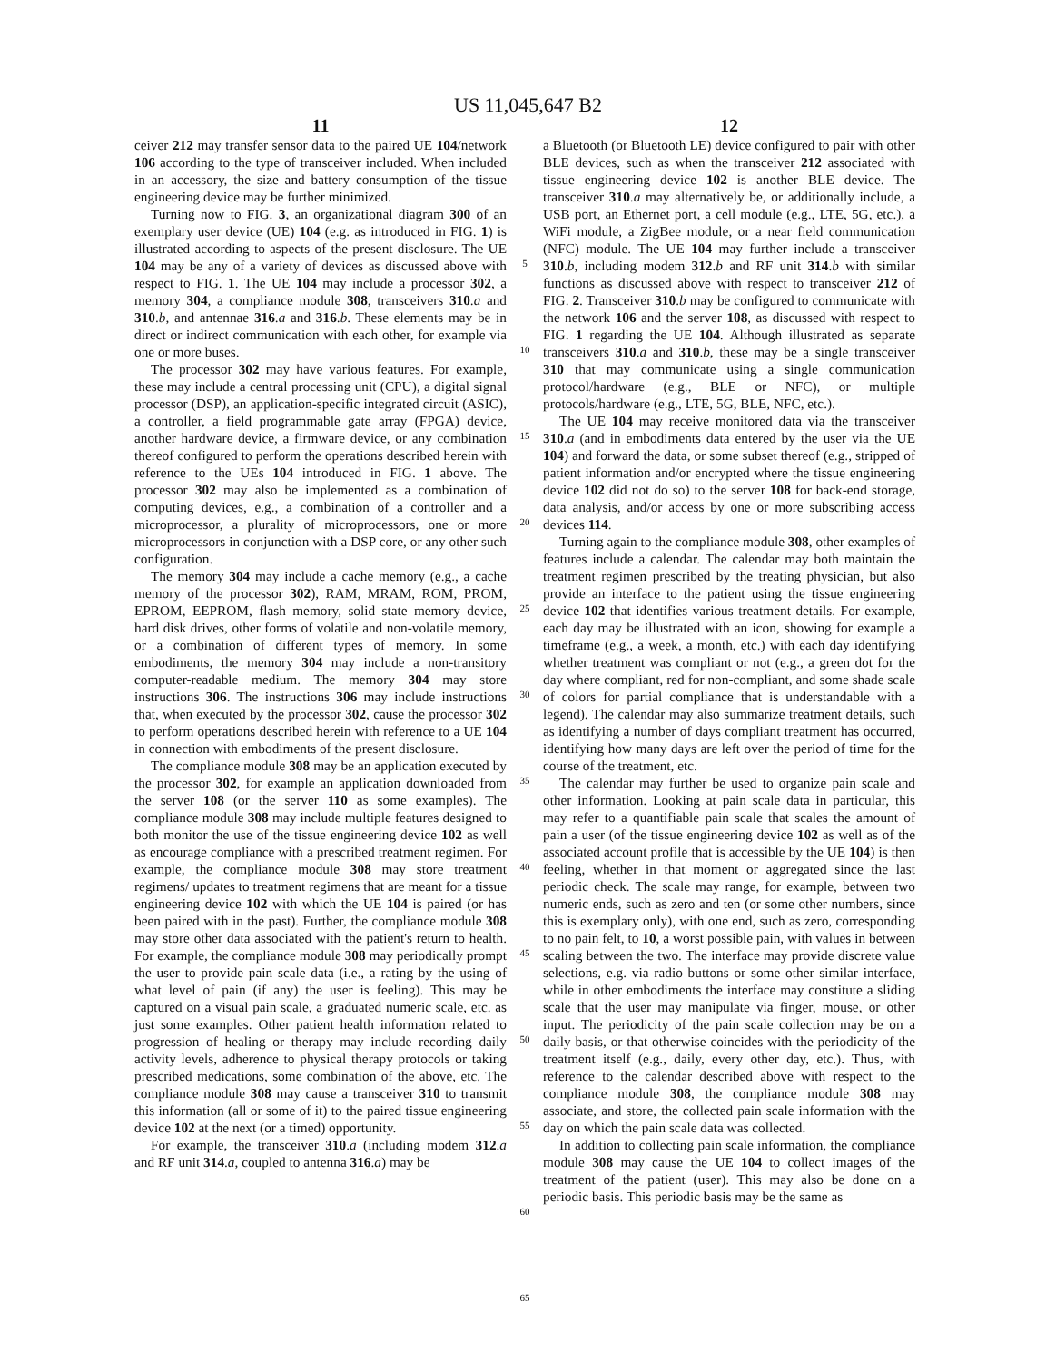US 11,045,647 B2
11
ceiver 212 may transfer sensor data to the paired UE 104/network 106 according to the type of transceiver included. When included in an accessory, the size and battery consumption of the tissue engineering device may be further minimized.
Turning now to FIG. 3, an organizational diagram 300 of an exemplary user device (UE) 104 (e.g. as introduced in FIG. 1) is illustrated according to aspects of the present disclosure. The UE 104 may be any of a variety of devices as discussed above with respect to FIG. 1. The UE 104 may include a processor 302, a memory 304, a compliance module 308, transceivers 310.a and 310.b, and antennae 316.a and 316.b. These elements may be in direct or indirect communication with each other, for example via one or more buses.
The processor 302 may have various features. For example, these may include a central processing unit (CPU), a digital signal processor (DSP), an application-specific integrated circuit (ASIC), a controller, a field programmable gate array (FPGA) device, another hardware device, a firmware device, or any combination thereof configured to perform the operations described herein with reference to the UEs 104 introduced in FIG. 1 above. The processor 302 may also be implemented as a combination of computing devices, e.g., a combination of a controller and a microprocessor, a plurality of microprocessors, one or more microprocessors in conjunction with a DSP core, or any other such configuration.
The memory 304 may include a cache memory (e.g., a cache memory of the processor 302), RAM, MRAM, ROM, PROM, EPROM, EEPROM, flash memory, solid state memory device, hard disk drives, other forms of volatile and non-volatile memory, or a combination of different types of memory. In some embodiments, the memory 304 may include a non-transitory computer-readable medium. The memory 304 may store instructions 306. The instructions 306 may include instructions that, when executed by the processor 302, cause the processor 302 to perform operations described herein with reference to a UE 104 in connection with embodiments of the present disclosure.
The compliance module 308 may be an application executed by the processor 302, for example an application downloaded from the server 108 (or the server 110 as some examples). The compliance module 308 may include multiple features designed to both monitor the use of the tissue engineering device 102 as well as encourage compliance with a prescribed treatment regimen. For example, the compliance module 308 may store treatment regimens/ updates to treatment regimens that are meant for a tissue engineering device 102 with which the UE 104 is paired (or has been paired with in the past). Further, the compliance module 308 may store other data associated with the patient's return to health. For example, the compliance module 308 may periodically prompt the user to provide pain scale data (i.e., a rating by the using of what level of pain (if any) the user is feeling). This may be captured on a visual pain scale, a graduated numeric scale, etc. as just some examples. Other patient health information related to progression of healing or therapy may include recording daily activity levels, adherence to physical therapy protocols or taking prescribed medications, some combination of the above, etc. The compliance module 308 may cause a transceiver 310 to transmit this information (all or some of it) to the paired tissue engineering device 102 at the next (or a timed) opportunity.
For example, the transceiver 310.a (including modem 312.a and RF unit 314.a, coupled to antenna 316.a) may be
5
10
15
20
25
30
35
40
45
50
55
60
65
12
a Bluetooth (or Bluetooth LE) device configured to pair with other BLE devices, such as when the transceiver 212 associated with tissue engineering device 102 is another BLE device. The transceiver 310.a may alternatively be, or additionally include, a USB port, an Ethernet port, a cell module (e.g., LTE, 5G, etc.), a WiFi module, a ZigBee module, or a near field communication (NFC) module. The UE 104 may further include a transceiver 310.b, including modem 312.b and RF unit 314.b with similar functions as discussed above with respect to transceiver 212 of FIG. 2. Transceiver 310.b may be configured to communicate with the network 106 and the server 108, as discussed with respect to FIG. 1 regarding the UE 104. Although illustrated as separate transceivers 310.a and 310.b, these may be a single transceiver 310 that may communicate using a single communication protocol/hardware (e.g., BLE or NFC), or multiple protocols/hardware (e.g., LTE, 5G, BLE, NFC, etc.).
The UE 104 may receive monitored data via the transceiver 310.a (and in embodiments data entered by the user via the UE 104) and forward the data, or some subset thereof (e.g., stripped of patient information and/or encrypted where the tissue engineering device 102 did not do so) to the server 108 for back-end storage, data analysis, and/or access by one or more subscribing access devices 114.
Turning again to the compliance module 308, other examples of features include a calendar. The calendar may both maintain the treatment regimen prescribed by the treating physician, but also provide an interface to the patient using the tissue engineering device 102 that identifies various treatment details. For example, each day may be illustrated with an icon, showing for example a timeframe (e.g., a week, a month, etc.) with each day identifying whether treatment was compliant or not (e.g., a green dot for the day where compliant, red for non-compliant, and some shade scale of colors for partial compliance that is understandable with a legend). The calendar may also summarize treatment details, such as identifying a number of days compliant treatment has occurred, identifying how many days are left over the period of time for the course of the treatment, etc.
The calendar may further be used to organize pain scale and other information. Looking at pain scale data in particular, this may refer to a quantifiable pain scale that scales the amount of pain a user (of the tissue engineering device 102 as well as of the associated account profile that is accessible by the UE 104) is then feeling, whether in that moment or aggregated since the last periodic check. The scale may range, for example, between two numeric ends, such as zero and ten (or some other numbers, since this is exemplary only), with one end, such as zero, corresponding to no pain felt, to 10, a worst possible pain, with values in between scaling between the two. The interface may provide discrete value selections, e.g. via radio buttons or some other similar interface, while in other embodiments the interface may constitute a sliding scale that the user may manipulate via finger, mouse, or other input. The periodicity of the pain scale collection may be on a daily basis, or that otherwise coincides with the periodicity of the treatment itself (e.g., daily, every other day, etc.). Thus, with reference to the calendar described above with respect to the compliance module 308, the compliance module 308 may associate, and store, the collected pain scale information with the day on which the pain scale data was collected.
In addition to collecting pain scale information, the compliance module 308 may cause the UE 104 to collect images of the treatment of the patient (user). This may also be done on a periodic basis. This periodic basis may be the same as